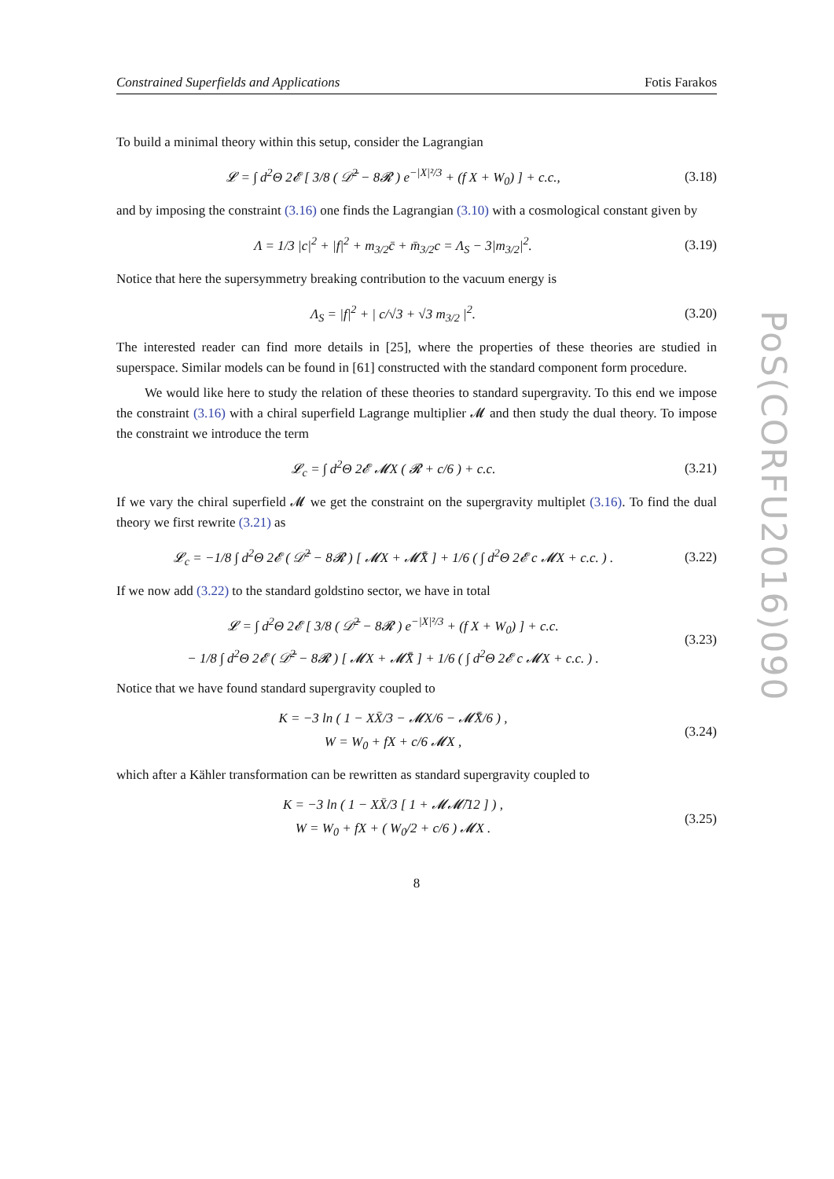Constrained Superfields and Applications Fotis Farakos
To build a minimal theory within this setup, consider the Lagrangian
𝓛 = ∫ d<sup>2</sup>Θ 2𝓔 [ 3/8 ( 𝒟̄<sup>2</sup> − 8𝓡 ) e<sup>−|X|²/3</sup> + (f X + W<sub>0</sub>) ] + c.c.,
(3.18)
and by imposing the constraint (3.16) one finds the Lagrangian (3.10) with a cosmological constant given by
Λ = 1/3 |c|<sup>2</sup> + |f|<sup>2</sup> + m<sub>3/2</sub>c̄ + m̄<sub>3/2</sub>c = Λ<sub>S</sub> − 3|m<sub>3/2</sub>|<sup>2</sup>.
(3.19)
Notice that here the supersymmetry breaking contribution to the vacuum energy is
Λ<sub>S</sub> = |f|<sup>2</sup> + | c/√3 + √3 m<sub>3/2</sub> |<sup>2</sup>.
(3.20)
The interested reader can find more details in [25], where the properties of these theories are studied in superspace. Similar models can be found in [61] constructed with the standard component form procedure.
We would like here to study the relation of these theories to standard supergravity. To this end we impose the constraint (3.16) with a chiral superfield Lagrange multiplier 𝓜 and then study the dual theory. To impose the constraint we introduce the term
𝓛<sub>c</sub> = ∫ d<sup>2</sup>Θ 2𝓔 𝓜X ( 𝓡 + c/6 ) + c.c.
(3.21)
If we vary the chiral superfield 𝓜 we get the constraint on the supergravity multiplet (3.16). To find the dual theory we first rewrite (3.21) as
𝓛<sub>c</sub> = −1/8 ∫ d<sup>2</sup>Θ 2𝓔 ( 𝒟̄<sup>2</sup> − 8𝓡 ) [ 𝓜X + 𝓜̄X̄ ] + 1/6 ( ∫ d<sup>2</sup>Θ 2𝓔 c 𝓜X + c.c. ) .
(3.22)
If we now add (3.22) to the standard goldstino sector, we have in total
𝓛 = ∫ d<sup>2</sup>Θ 2𝓔 [ 3/8 ( 𝒟̄<sup>2</sup> − 8𝓡 ) e<sup>−|X|²/3</sup> + (f X + W<sub>0</sub>) ] + c.c.
− 1/8 ∫ d<sup>2</sup>Θ 2𝓔 ( 𝒟̄<sup>2</sup> − 8𝓡 ) [ 𝓜X + 𝓜̄X̄ ] + 1/6 ( ∫ d<sup>2</sup>Θ 2𝓔 c 𝓜X + c.c. ) .
(3.23)
Notice that we have found standard supergravity coupled to
K = −3 ln ( 1 − XX̄/3 − 𝓜X/6 − 𝓜̄X̄/6 ) ,
W = W<sub>0</sub> + fX + c/6 𝓜X ,
(3.24)
which after a Kähler transformation can be rewritten as standard supergravity coupled to
K = −3 ln ( 1 − XX̄/3 [ 1 + 𝓜𝓜̄/12 ] ) ,
W = W<sub>0</sub> + fX + ( W<sub>0</sub>/2 + c/6 ) 𝓜X .
(3.25)
8
PoS(CORFU2016)090